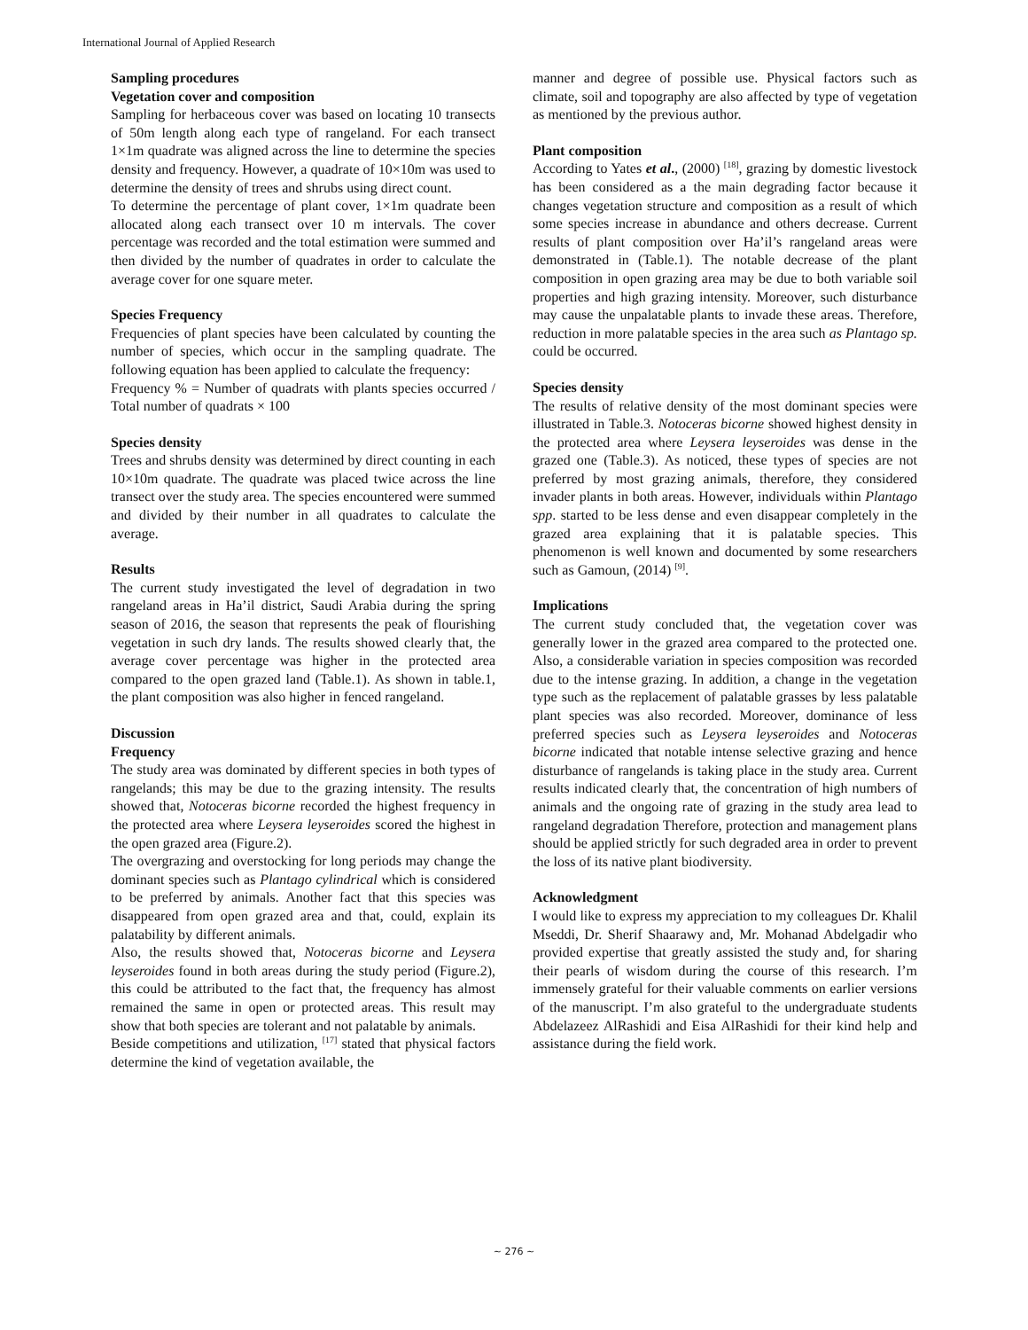International Journal of Applied Research
Sampling procedures
Vegetation cover and composition
Sampling for herbaceous cover was based on locating 10 transects of 50m length along each type of rangeland. For each transect 1×1m quadrate was aligned across the line to determine the species density and frequency. However, a quadrate of 10×10m was used to determine the density of trees and shrubs using direct count.
To determine the percentage of plant cover, 1×1m quadrate been allocated along each transect over 10 m intervals. The cover percentage was recorded and the total estimation were summed and then divided by the number of quadrates in order to calculate the average cover for one square meter.
Species Frequency
Frequencies of plant species have been calculated by counting the number of species, which occur in the sampling quadrate. The following equation has been applied to calculate the frequency:
Frequency % = Number of quadrats with plants species occurred / Total number of quadrats × 100
Species density
Trees and shrubs density was determined by direct counting in each 10×10m quadrate. The quadrate was placed twice across the line transect over the study area. The species encountered were summed and divided by their number in all quadrates to calculate the average.
Results
The current study investigated the level of degradation in two rangeland areas in Ha’il district, Saudi Arabia during the spring season of 2016, the season that represents the peak of flourishing vegetation in such dry lands. The results showed clearly that, the average cover percentage was higher in the protected area compared to the open grazed land (Table.1). As shown in table.1, the plant composition was also higher in fenced rangeland.
Discussion
Frequency
The study area was dominated by different species in both types of rangelands; this may be due to the grazing intensity. The results showed that, Notoceras bicorne recorded the highest frequency in the protected area where Leysera leyseroides scored the highest in the open grazed area (Figure.2).
The overgrazing and overstocking for long periods may change the dominant species such as Plantago cylindrical which is considered to be preferred by animals. Another fact that this species was disappeared from open grazed area and that, could, explain its palatability by different animals.
Also, the results showed that, Notoceras bicorne and Leysera leyseroides found in both areas during the study period (Figure.2), this could be attributed to the fact that, the frequency has almost remained the same in open or protected areas. This result may show that both species are tolerant and not palatable by animals.
Beside competitions and utilization, <sup>[17]</sup> stated that physical factors determine the kind of vegetation available, the
manner and degree of possible use. Physical factors such as climate, soil and topography are also affected by type of vegetation as mentioned by the previous author.
Plant composition
According to Yates et al., (2000) <sup>[18]</sup>, grazing by domestic livestock has been considered as a the main degrading factor because it changes vegetation structure and composition as a result of which some species increase in abundance and others decrease. Current results of plant composition over Ha’il’s rangeland areas were demonstrated in (Table.1). The notable decrease of the plant composition in open grazing area may be due to both variable soil properties and high grazing intensity. Moreover, such disturbance may cause the unpalatable plants to invade these areas. Therefore, reduction in more palatable species in the area such as Plantago sp. could be occurred.
Species density
The results of relative density of the most dominant species were illustrated in Table.3. Notoceras bicorne showed highest density in the protected area where Leysera leyseroides was dense in the grazed one (Table.3). As noticed, these types of species are not preferred by most grazing animals, therefore, they considered invader plants in both areas. However, individuals within Plantago spp. started to be less dense and even disappear completely in the grazed area explaining that it is palatable species. This phenomenon is well known and documented by some researchers such as Gamoun, (2014) <sup>[9]</sup>.
Implications
The current study concluded that, the vegetation cover was generally lower in the grazed area compared to the protected one. Also, a considerable variation in species composition was recorded due to the intense grazing. In addition, a change in the vegetation type such as the replacement of palatable grasses by less palatable plant species was also recorded. Moreover, dominance of less preferred species such as Leysera leyseroides and Notoceras bicorne indicated that notable intense selective grazing and hence disturbance of rangelands is taking place in the study area. Current results indicated clearly that, the concentration of high numbers of animals and the ongoing rate of grazing in the study area lead to rangeland degradation Therefore, protection and management plans should be applied strictly for such degraded area in order to prevent the loss of its native plant biodiversity.
Acknowledgment
I would like to express my appreciation to my colleagues Dr. Khalil Mseddi, Dr. Sherif Shaarawy and, Mr. Mohanad Abdelgadir who provided expertise that greatly assisted the study and, for sharing their pearls of wisdom during the course of this research. I’m immensely grateful for their valuable comments on earlier versions of the manuscript. I’m also grateful to the undergraduate students Abdelazeez AlRashidi and Eisa AlRashidi for their kind help and assistance during the field work.
~ 276 ~